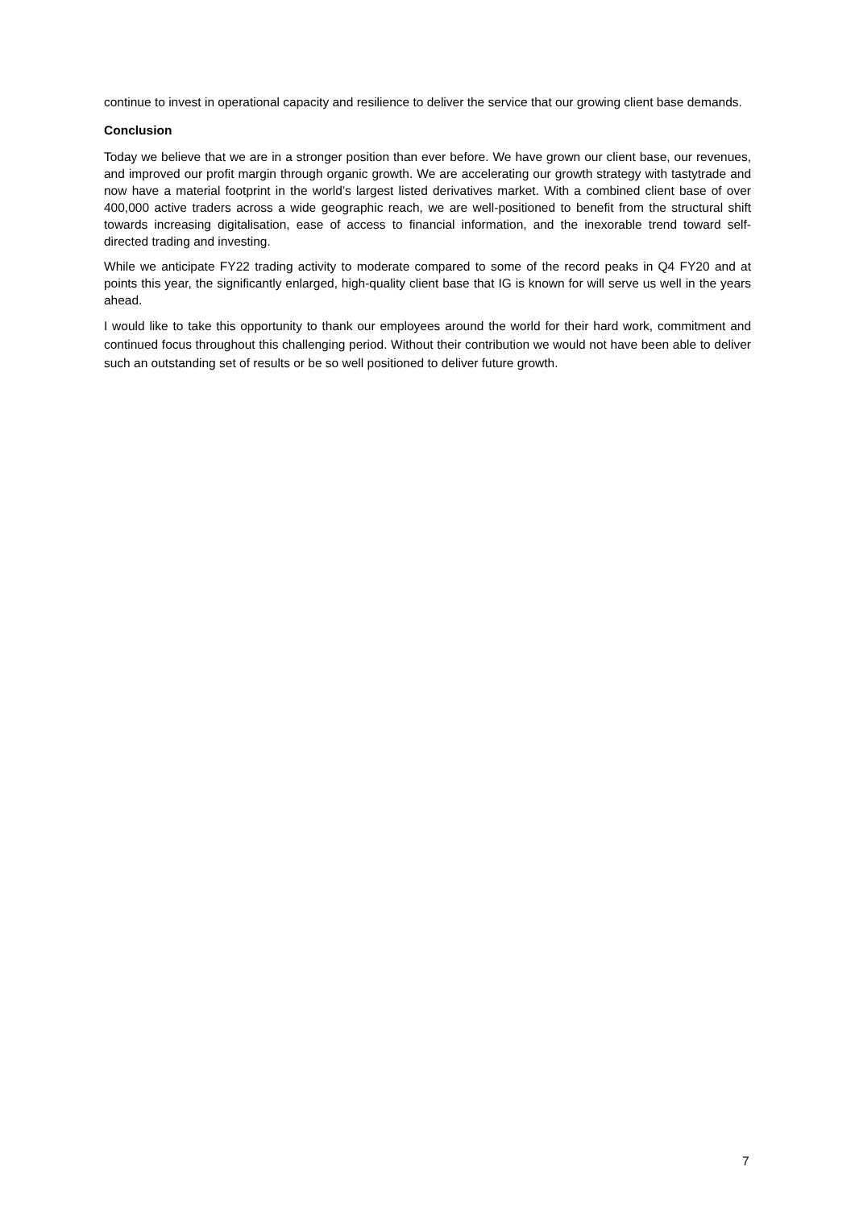continue to invest in operational capacity and resilience to deliver the service that our growing client base demands.
Conclusion
Today we believe that we are in a stronger position than ever before. We have grown our client base, our revenues, and improved our profit margin through organic growth. We are accelerating our growth strategy with tastytrade and now have a material footprint in the world’s largest listed derivatives market. With a combined client base of over 400,000 active traders across a wide geographic reach, we are well-positioned to benefit from the structural shift towards increasing digitalisation, ease of access to financial information, and the inexorable trend toward self-directed trading and investing.
While we anticipate FY22 trading activity to moderate compared to some of the record peaks in Q4 FY20 and at points this year, the significantly enlarged, high-quality client base that IG is known for will serve us well in the years ahead.
I would like to take this opportunity to thank our employees around the world for their hard work, commitment and continued focus throughout this challenging period. Without their contribution we would not have been able to deliver such an outstanding set of results or be so well positioned to deliver future growth.
7